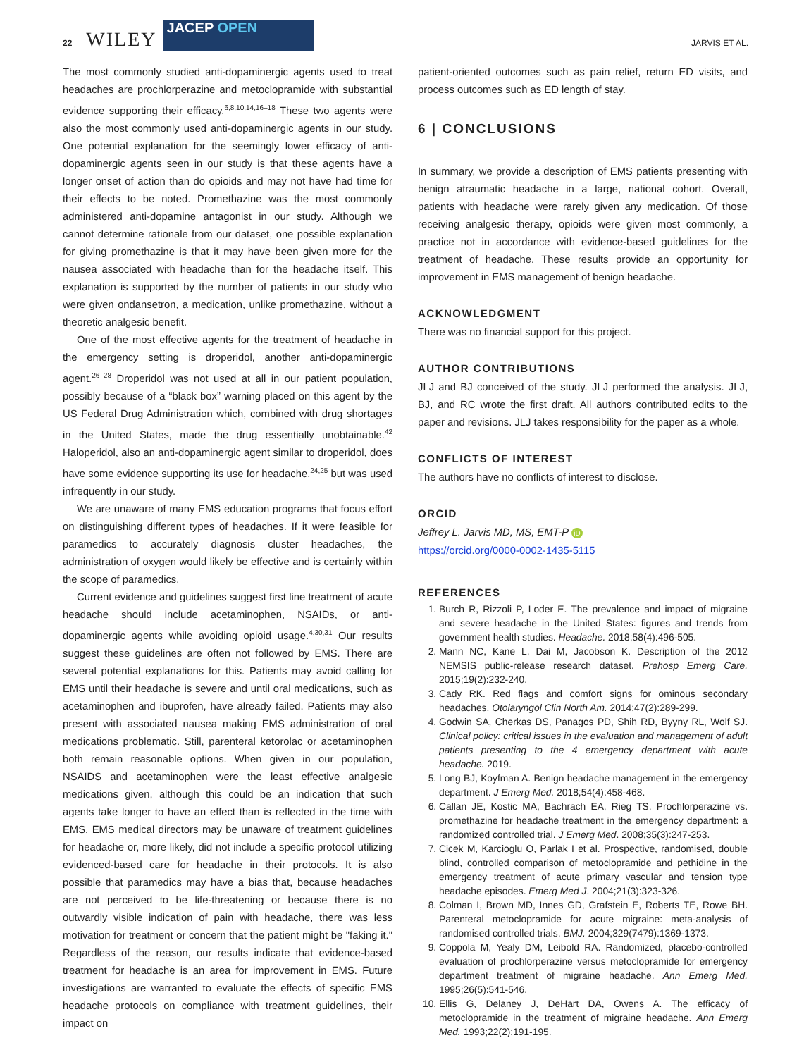22 WILEY
JACEP OPEN
JARVIS ET AL.
The most commonly studied anti-dopaminergic agents used to treat headaches are prochlorperazine and metoclopramide with substantial evidence supporting their efficacy.<sup>6,8,10,14,16–18</sup> These two agents were also the most commonly used anti-dopaminergic agents in our study. One potential explanation for the seemingly lower efficacy of anti-dopaminergic agents seen in our study is that these agents have a longer onset of action than do opioids and may not have had time for their effects to be noted. Promethazine was the most commonly administered anti-dopamine antagonist in our study. Although we cannot determine rationale from our dataset, one possible explanation for giving promethazine is that it may have been given more for the nausea associated with headache than for the headache itself. This explanation is supported by the number of patients in our study who were given ondansetron, a medication, unlike promethazine, without a theoretic analgesic benefit.
One of the most effective agents for the treatment of headache in the emergency setting is droperidol, another anti-dopaminergic agent.<sup>26–28</sup> Droperidol was not used at all in our patient population, possibly because of a “black box” warning placed on this agent by the US Federal Drug Administration which, combined with drug shortages in the United States, made the drug essentially unobtainable.<sup>42</sup> Haloperidol, also an anti-dopaminergic agent similar to droperidol, does have some evidence supporting its use for headache,<sup>24,25</sup> but was used infrequently in our study.
We are unaware of many EMS education programs that focus effort on distinguishing different types of headaches. If it were feasible for paramedics to accurately diagnosis cluster headaches, the administration of oxygen would likely be effective and is certainly within the scope of paramedics.
Current evidence and guidelines suggest first line treatment of acute headache should include acetaminophen, NSAIDs, or anti-dopaminergic agents while avoiding opioid usage.<sup>4,30,31</sup> Our results suggest these guidelines are often not followed by EMS. There are several potential explanations for this. Patients may avoid calling for EMS until their headache is severe and until oral medications, such as acetaminophen and ibuprofen, have already failed. Patients may also present with associated nausea making EMS administration of oral medications problematic. Still, parenteral ketorolac or acetaminophen both remain reasonable options. When given in our population, NSAIDS and acetaminophen were the least effective analgesic medications given, although this could be an indication that such agents take longer to have an effect than is reflected in the time with EMS. EMS medical directors may be unaware of treatment guidelines for headache or, more likely, did not include a specific protocol utilizing evidenced-based care for headache in their protocols. It is also possible that paramedics may have a bias that, because headaches are not perceived to be life-threatening or because there is no outwardly visible indication of pain with headache, there was less motivation for treatment or concern that the patient might be "faking it." Regardless of the reason, our results indicate that evidence-based treatment for headache is an area for improvement in EMS. Future investigations are warranted to evaluate the effects of specific EMS headache protocols on compliance with treatment guidelines, their impact on
patient-oriented outcomes such as pain relief, return ED visits, and process outcomes such as ED length of stay.
6 | CONCLUSIONS
In summary, we provide a description of EMS patients presenting with benign atraumatic headache in a large, national cohort. Overall, patients with headache were rarely given any medication. Of those receiving analgesic therapy, opioids were given most commonly, a practice not in accordance with evidence-based guidelines for the treatment of headache. These results provide an opportunity for improvement in EMS management of benign headache.
ACKNOWLEDGMENT
There was no financial support for this project.
AUTHOR CONTRIBUTIONS
JLJ and BJ conceived of the study. JLJ performed the analysis. JLJ, BJ, and RC wrote the first draft. All authors contributed edits to the paper and revisions. JLJ takes responsibility for the paper as a whole.
CONFLICTS OF INTEREST
The authors have no conflicts of interest to disclose.
ORCID
Jeffrey L. Jarvis MD, MS, EMT-P iD
https://orcid.org/0000-0002-1435-5115
REFERENCES
1. Burch R, Rizzoli P, Loder E. The prevalence and impact of migraine and severe headache in the United States: figures and trends from government health studies. Headache. 2018;58(4):496-505.
2. Mann NC, Kane L, Dai M, Jacobson K. Description of the 2012 NEMSIS public-release research dataset. Prehosp Emerg Care. 2015;19(2):232-240.
3. Cady RK. Red flags and comfort signs for ominous secondary headaches. Otolaryngol Clin North Am. 2014;47(2):289-299.
4. Godwin SA, Cherkas DS, Panagos PD, Shih RD, Byyny RL, Wolf SJ. Clinical policy: critical issues in the evaluation and management of adult patients presenting to the 4 emergency department with acute headache. 2019.
5. Long BJ, Koyfman A. Benign headache management in the emergency department. J Emerg Med. 2018;54(4):458-468.
6. Callan JE, Kostic MA, Bachrach EA, Rieg TS. Prochlorperazine vs. promethazine for headache treatment in the emergency department: a randomized controlled trial. J Emerg Med. 2008;35(3):247-253.
7. Cicek M, Karcioglu O, Parlak I et al. Prospective, randomised, double blind, controlled comparison of metoclopramide and pethidine in the emergency treatment of acute primary vascular and tension type headache episodes. Emerg Med J. 2004;21(3):323-326.
8. Colman I, Brown MD, Innes GD, Grafstein E, Roberts TE, Rowe BH. Parenteral metoclopramide for acute migraine: meta-analysis of randomised controlled trials. BMJ. 2004;329(7479):1369-1373.
9. Coppola M, Yealy DM, Leibold RA. Randomized, placebo-controlled evaluation of prochlorperazine versus metoclopramide for emergency department treatment of migraine headache. Ann Emerg Med. 1995;26(5):541-546.
10. Ellis G, Delaney J, DeHart DA, Owens A. The efficacy of metoclopramide in the treatment of migraine headache. Ann Emerg Med. 1993;22(2):191-195.